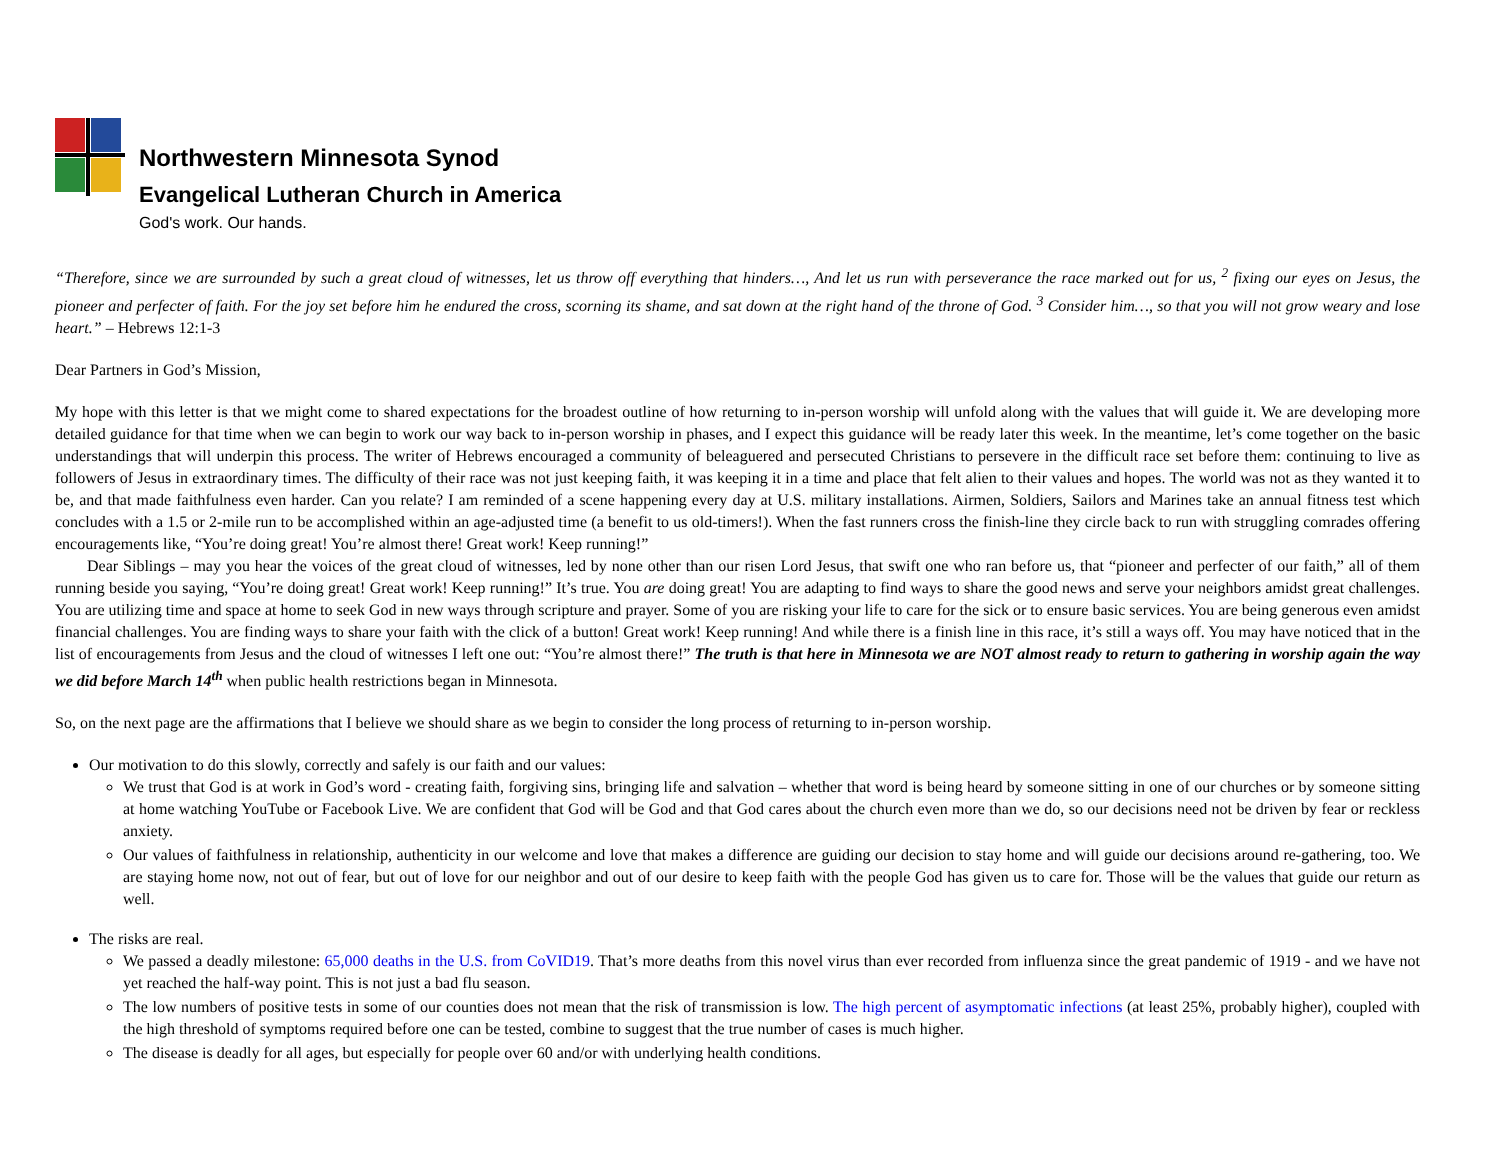Northwestern Minnesota Synod
Evangelical Lutheran Church in America
God's work. Our hands.
“Therefore, since we are surrounded by such a great cloud of witnesses, let us throw off everything that hinders…, And let us run with perseverance the race marked out for us, <sup>2</sup> fixing our eyes on Jesus, the pioneer and perfecter of faith. For the joy set before him he endured the cross, scorning its shame, and sat down at the right hand of the throne of God. <sup>3</sup> Consider him…, so that you will not grow weary and lose heart.” – Hebrews 12:1-3
Dear Partners in God’s Mission,
My hope with this letter is that we might come to shared expectations for the broadest outline of how returning to in-person worship will unfold along with the values that will guide it. We are developing more detailed guidance for that time when we can begin to work our way back to in-person worship in phases, and I expect this guidance will be ready later this week. In the meantime, let’s come together on the basic understandings that will underpin this process. The writer of Hebrews encouraged a community of beleaguered and persecuted Christians to persevere in the difficult race set before them: continuing to live as followers of Jesus in extraordinary times. The difficulty of their race was not just keeping faith, it was keeping it in a time and place that felt alien to their values and hopes. The world was not as they wanted it to be, and that made faithfulness even harder. Can you relate? I am reminded of a scene happening every day at U.S. military installations. Airmen, Soldiers, Sailors and Marines take an annual fitness test which concludes with a 1.5 or 2-mile run to be accomplished within an age-adjusted time (a benefit to us old-timers!). When the fast runners cross the finish-line they circle back to run with struggling comrades offering encouragements like, “You’re doing great! You’re almost there! Great work! Keep running!”
  Dear Siblings – may you hear the voices of the great cloud of witnesses, led by none other than our risen Lord Jesus, that swift one who ran before us, that “pioneer and perfecter of our faith,” all of them running beside you saying, “You’re doing great! Great work! Keep running!” It’s true. You are doing great! You are adapting to find ways to share the good news and serve your neighbors amidst great challenges. You are utilizing time and space at home to seek God in new ways through scripture and prayer. Some of you are risking your life to care for the sick or to ensure basic services. You are being generous even amidst financial challenges. You are finding ways to share your faith with the click of a button! Great work! Keep running! And while there is a finish line in this race, it’s still a ways off. You may have noticed that in the list of encouragements from Jesus and the cloud of witnesses I left one out: “You’re almost there!” The truth is that here in Minnesota we are NOT almost ready to return to gathering in worship again the way we did before March 14<sup>th</sup> when public health restrictions began in Minnesota.
So, on the next page are the affirmations that I believe we should share as we begin to consider the long process of returning to in-person worship.
Our motivation to do this slowly, correctly and safely is our faith and our values:
We trust that God is at work in God’s word - creating faith, forgiving sins, bringing life and salvation – whether that word is being heard by someone sitting in one of our churches or by someone sitting at home watching YouTube or Facebook Live. We are confident that God will be God and that God cares about the church even more than we do, so our decisions need not be driven by fear or reckless anxiety.
Our values of faithfulness in relationship, authenticity in our welcome and love that makes a difference are guiding our decision to stay home and will guide our decisions around re-gathering, too. We are staying home now, not out of fear, but out of love for our neighbor and out of our desire to keep faith with the people God has given us to care for. Those will be the values that guide our return as well.
The risks are real.
We passed a deadly milestone: 65,000 deaths in the U.S. from CoVID19. That’s more deaths from this novel virus than ever recorded from influenza since the great pandemic of 1919 - and we have not yet reached the half-way point. This is not just a bad flu season.
The low numbers of positive tests in some of our counties does not mean that the risk of transmission is low. The high percent of asymptomatic infections (at least 25%, probably higher), coupled with the high threshold of symptoms required before one can be tested, combine to suggest that the true number of cases is much higher.
The disease is deadly for all ages, but especially for people over 60 and/or with underlying health conditions.